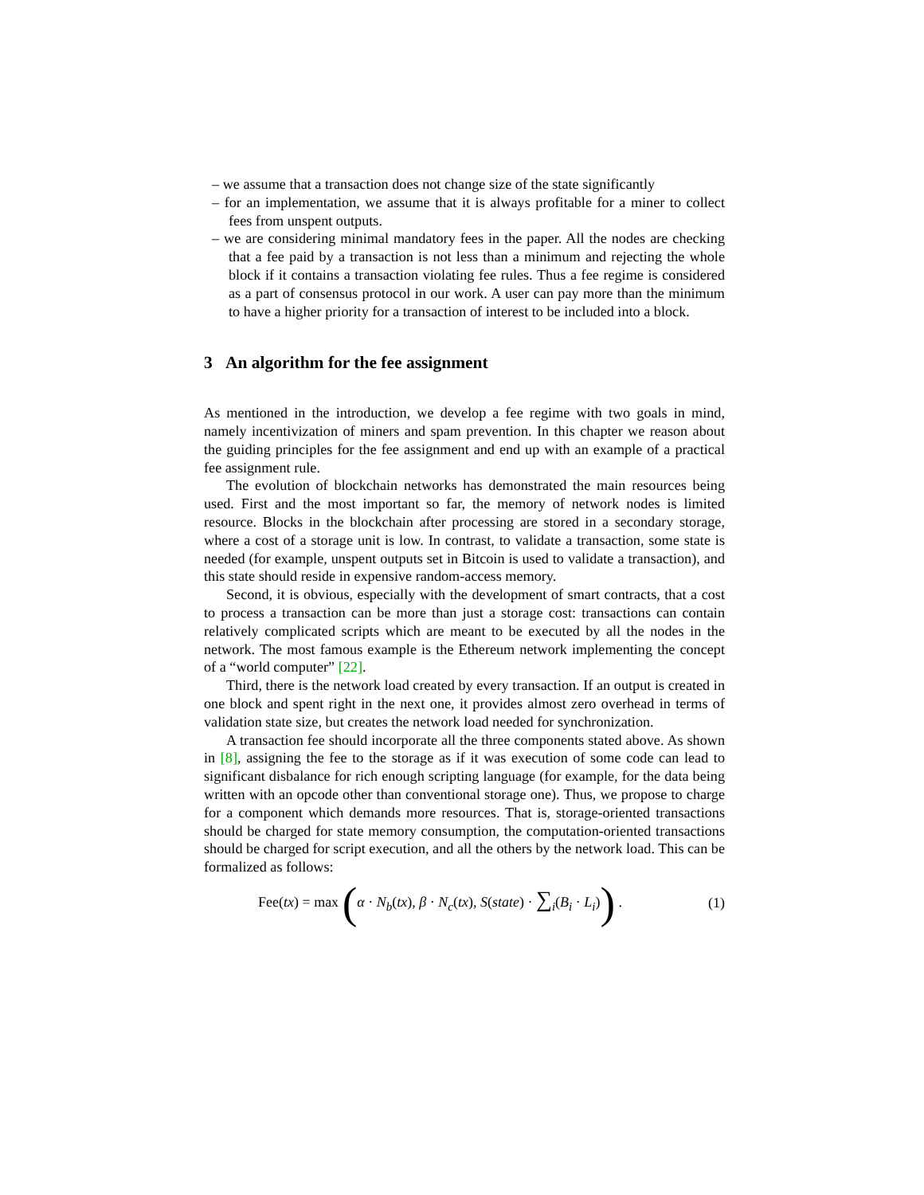– we assume that a transaction does not change size of the state significantly
– for an implementation, we assume that it is always profitable for a miner to collect fees from unspent outputs.
– we are considering minimal mandatory fees in the paper. All the nodes are checking that a fee paid by a transaction is not less than a minimum and rejecting the whole block if it contains a transaction violating fee rules. Thus a fee regime is considered as a part of consensus protocol in our work. A user can pay more than the minimum to have a higher priority for a transaction of interest to be included into a block.
3 An algorithm for the fee assignment
As mentioned in the introduction, we develop a fee regime with two goals in mind, namely incentivization of miners and spam prevention. In this chapter we reason about the guiding principles for the fee assignment and end up with an example of a practical fee assignment rule.
The evolution of blockchain networks has demonstrated the main resources being used. First and the most important so far, the memory of network nodes is limited resource. Blocks in the blockchain after processing are stored in a secondary storage, where a cost of a storage unit is low. In contrast, to validate a transaction, some state is needed (for example, unspent outputs set in Bitcoin is used to validate a transaction), and this state should reside in expensive random-access memory.
Second, it is obvious, especially with the development of smart contracts, that a cost to process a transaction can be more than just a storage cost: transactions can contain relatively complicated scripts which are meant to be executed by all the nodes in the network. The most famous example is the Ethereum network implementing the concept of a “world computer” [22].
Third, there is the network load created by every transaction. If an output is created in one block and spent right in the next one, it provides almost zero overhead in terms of validation state size, but creates the network load needed for synchronization.
A transaction fee should incorporate all the three components stated above. As shown in [8], assigning the fee to the storage as if it was execution of some code can lead to significant disbalance for rich enough scripting language (for example, for the data being written with an opcode other than conventional storage one). Thus, we propose to charge for a component which demands more resources. That is, storage-oriented transactions should be charged for state memory consumption, the computation-oriented transactions should be charged for script execution, and all the others by the network load. This can be formalized as follows:
Fee(tx) = max (α · N<sub>b</sub>(tx), β · N<sub>c</sub>(tx), S(state) · ∑<sub>i</sub>(B<sub>i</sub> · L<sub>i</sub>)) . (1)